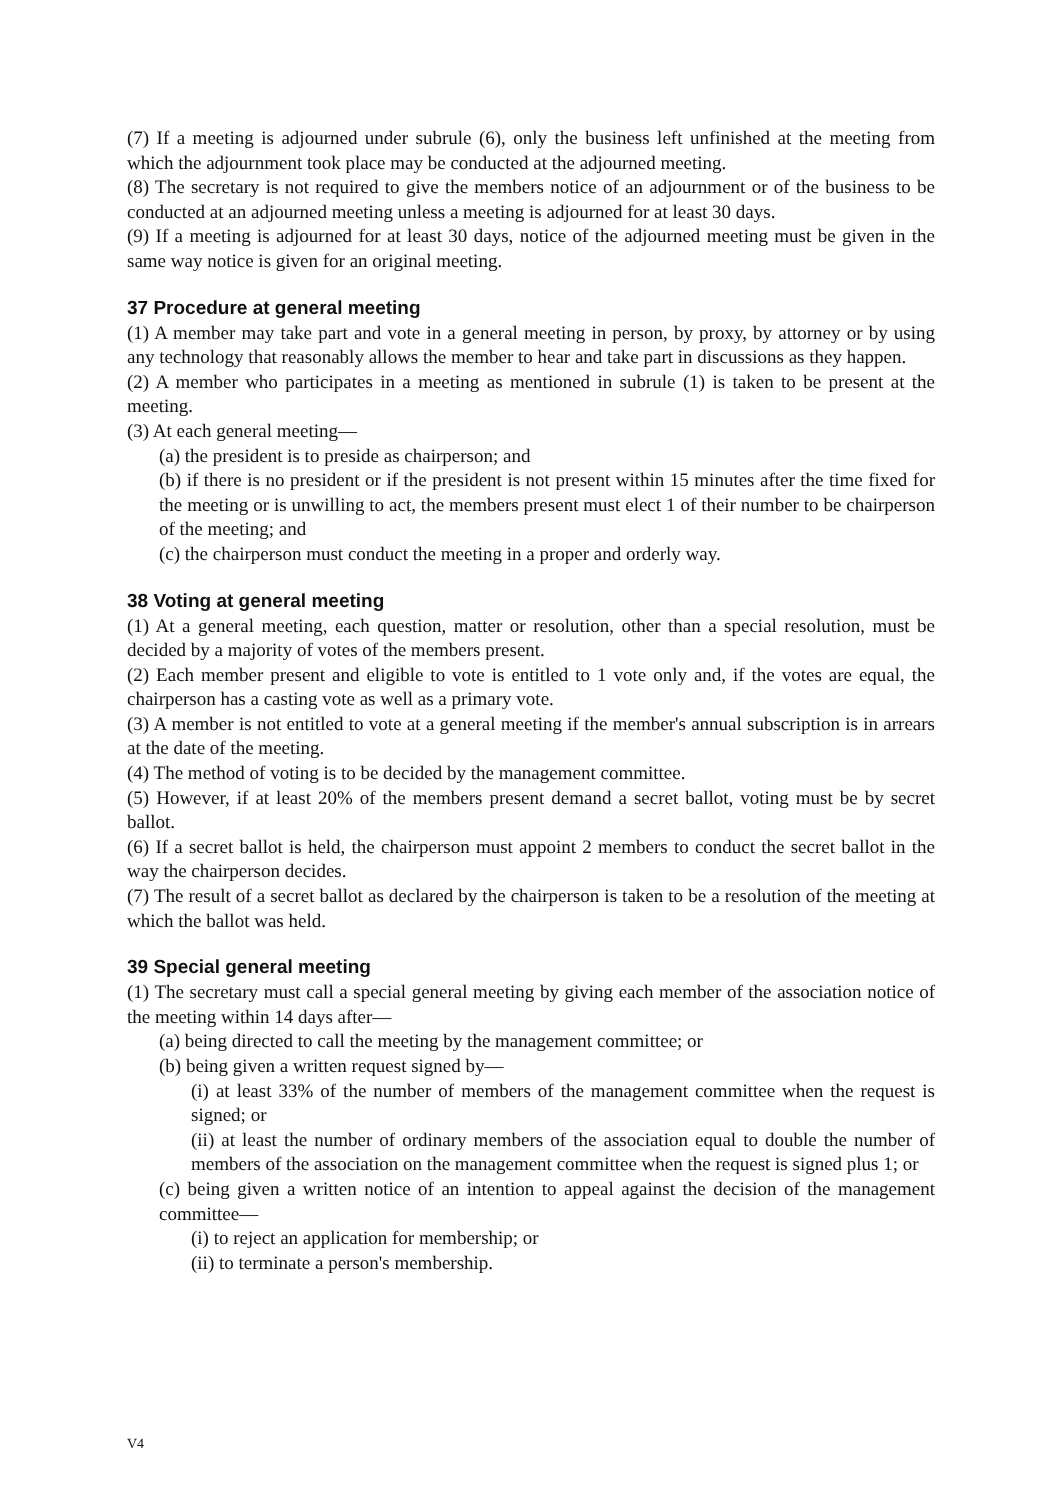(7) If a meeting is adjourned under subrule (6), only the business left unfinished at the meeting from which the adjournment took place may be conducted at the adjourned meeting.
(8) The secretary is not required to give the members notice of an adjournment or of the business to be conducted at an adjourned meeting unless a meeting is adjourned for at least 30 days.
(9) If a meeting is adjourned for at least 30 days, notice of the adjourned meeting must be given in the same way notice is given for an original meeting.
37 Procedure at general meeting
(1) A member may take part and vote in a general meeting in person, by proxy, by attorney or by using any technology that reasonably allows the member to hear and take part in discussions as they happen.
(2) A member who participates in a meeting as mentioned in subrule (1) is taken to be present at the meeting.
(3) At each general meeting—
(a) the president is to preside as chairperson; and
(b) if there is no president or if the president is not present within 15 minutes after the time fixed for the meeting or is unwilling to act, the members present must elect 1 of their number to be chairperson of the meeting; and
(c) the chairperson must conduct the meeting in a proper and orderly way.
38 Voting at general meeting
(1) At a general meeting, each question, matter or resolution, other than a special resolution, must be decided by a majority of votes of the members present.
(2) Each member present and eligible to vote is entitled to 1 vote only and, if the votes are equal, the chairperson has a casting vote as well as a primary vote.
(3) A member is not entitled to vote at a general meeting if the member's annual subscription is in arrears at the date of the meeting.
(4) The method of voting is to be decided by the management committee.
(5) However, if at least 20% of the members present demand a secret ballot, voting must be by secret ballot.
(6) If a secret ballot is held, the chairperson must appoint 2 members to conduct the secret ballot in the way the chairperson decides.
(7) The result of a secret ballot as declared by the chairperson is taken to be a resolution of the meeting at which the ballot was held.
39 Special general meeting
(1) The secretary must call a special general meeting by giving each member of the association notice of the meeting within 14 days after—
(a) being directed to call the meeting by the management committee; or
(b) being given a written request signed by—
(i) at least 33% of the number of members of the management committee when the request is signed; or
(ii) at least the number of ordinary members of the association equal to double the number of members of the association on the management committee when the request is signed plus 1; or
(c) being given a written notice of an intention to appeal against the decision of the management committee—
(i) to reject an application for membership; or
(ii) to terminate a person's membership.
V4